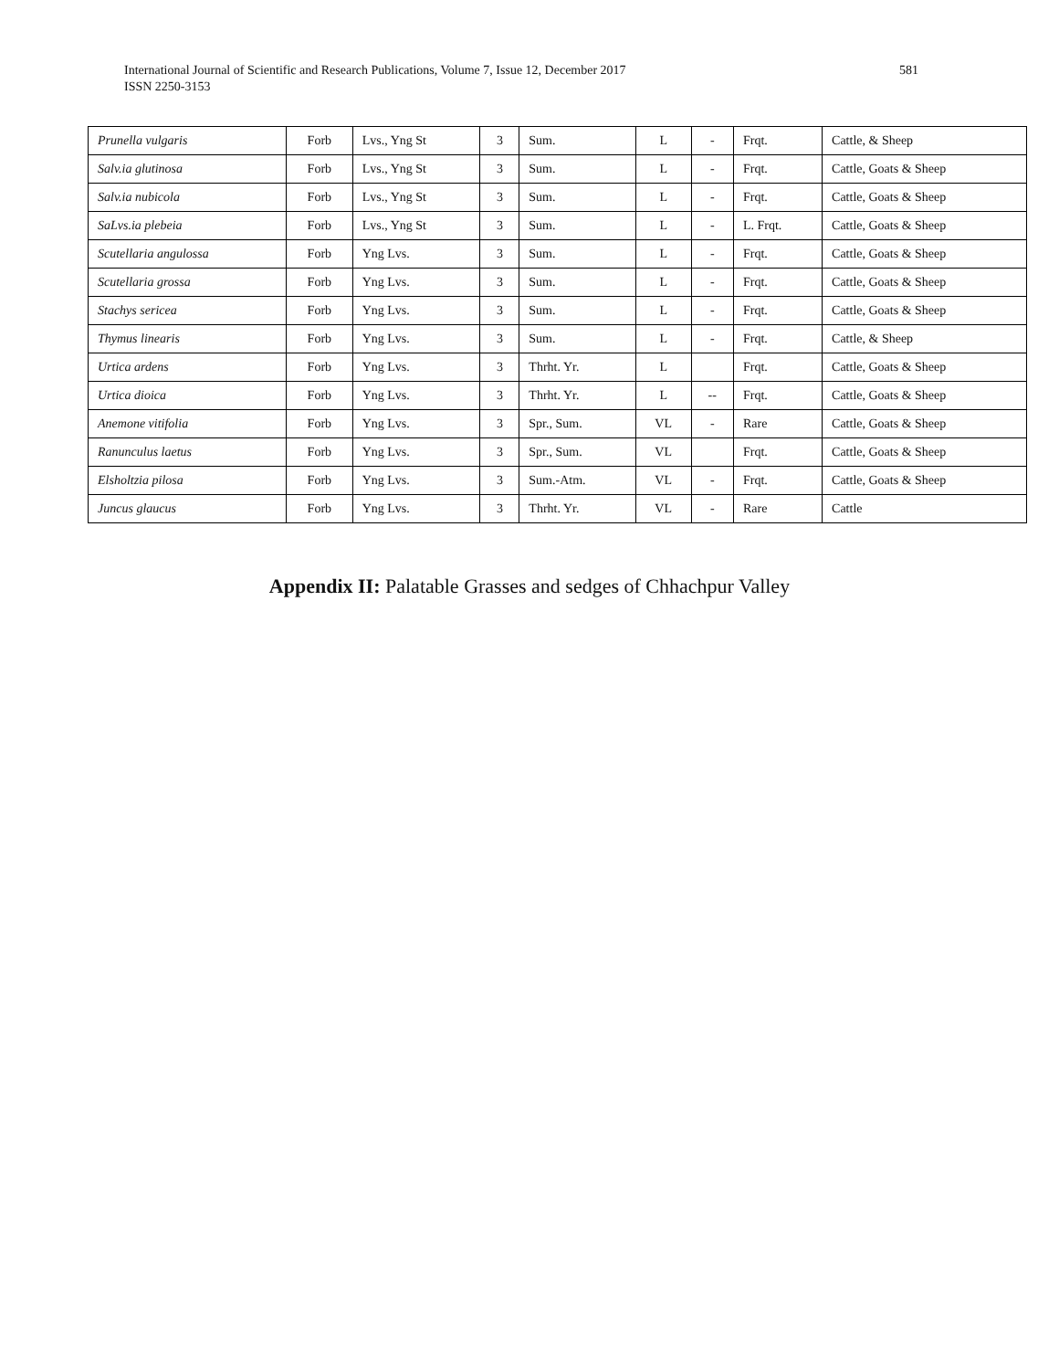International Journal of Scientific and Research Publications, Volume 7, Issue 12, December 2017
ISSN 2250-3153
581
| Prunella vulgaris | Forb | Lvs., Yng St | 3 | Sum. | L | - | Frqt. | Cattle, & Sheep |
| Salv.ia glutinosa | Forb | Lvs., Yng St | 3 | Sum. | L | - | Frqt. | Cattle, Goats & Sheep |
| Salv.ia nubicola | Forb | Lvs., Yng St | 3 | Sum. | L | - | Frqt. | Cattle, Goats & Sheep |
| SaLvs.ia plebeia | Forb | Lvs., Yng St | 3 | Sum. | L | - | L. Frqt. | Cattle, Goats & Sheep |
| Scutellaria angulossa | Forb | Yng Lvs. | 3 | Sum. | L | - | Frqt. | Cattle, Goats & Sheep |
| Scutellaria grossa | Forb | Yng Lvs. | 3 | Sum. | L | - | Frqt. | Cattle, Goats & Sheep |
| Stachys sericea | Forb | Yng Lvs. | 3 | Sum. | L | - | Frqt. | Cattle, Goats & Sheep |
| Thymus linearis | Forb | Yng Lvs. | 3 | Sum. | L | - | Frqt. | Cattle, & Sheep |
| Urtica ardens | Forb | Yng Lvs. | 3 | Thrht. Yr. | L | | Frqt. | Cattle, Goats & Sheep |
| Urtica dioica | Forb | Yng Lvs. | 3 | Thrht. Yr. | L | -- | Frqt. | Cattle, Goats & Sheep |
| Anemone vitifolia | Forb | Yng Lvs. | 3 | Spr., Sum. | VL | - | Rare | Cattle, Goats & Sheep |
| Ranunculus laetus | Forb | Yng Lvs. | 3 | Spr., Sum. | VL | | Frqt. | Cattle, Goats & Sheep |
| Elsholtzia pilosa | Forb | Yng Lvs. | 3 | Sum.-Atm. | VL | - | Frqt. | Cattle, Goats & Sheep |
| Juncus glaucus | Forb | Yng Lvs. | 3 | Thrht. Yr. | VL | - | Rare | Cattle |
Appendix II: Palatable Grasses and sedges of Chhachpur Valley